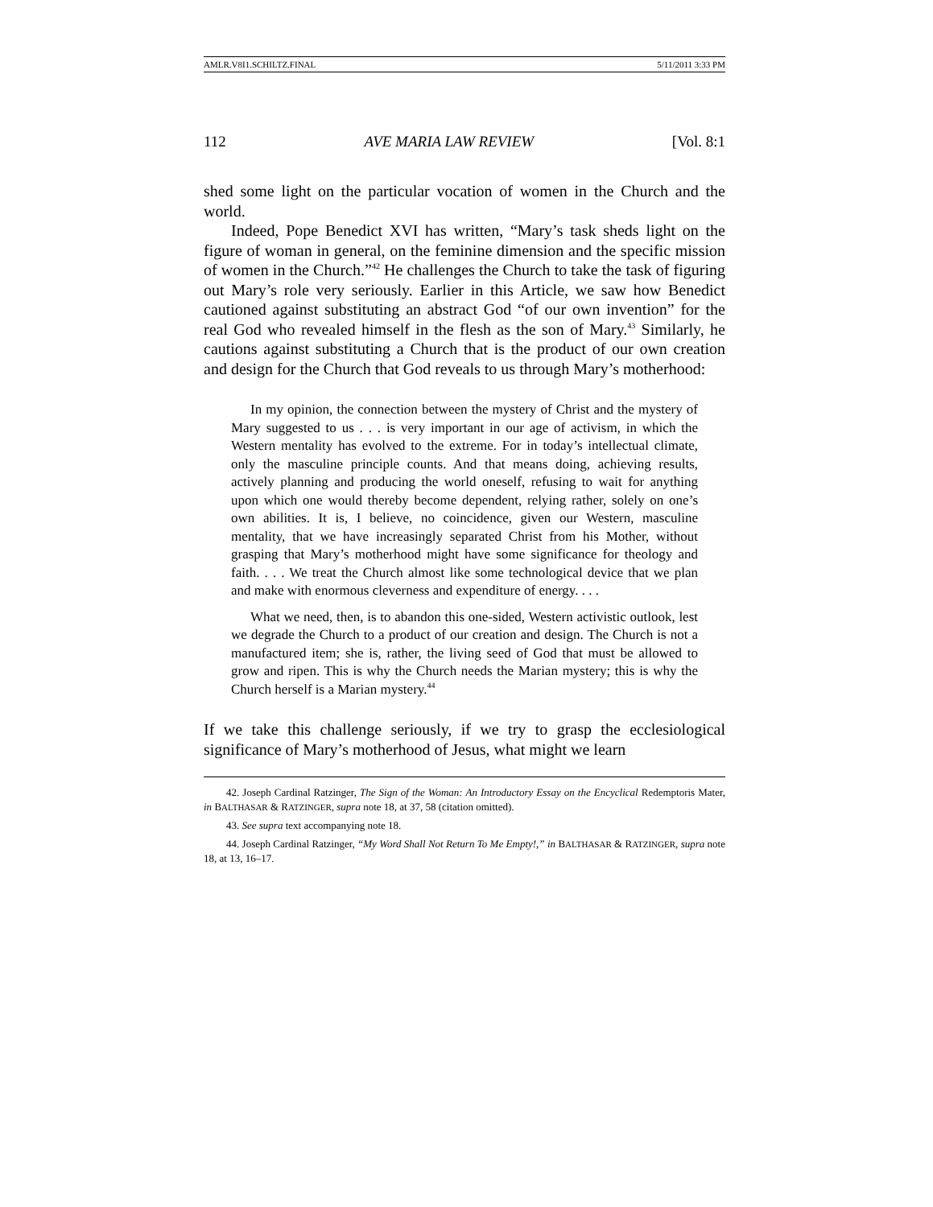AMLR.V8I1.SCHILTZ.FINAL 5/11/2011 3:33 PM
112 AVE MARIA LAW REVIEW [Vol. 8:1
shed some light on the particular vocation of women in the Church and the world.
Indeed, Pope Benedict XVI has written, “Mary’s task sheds light on the figure of woman in general, on the feminine dimension and the specific mission of women in the Church.”<sup>42</sup> He challenges the Church to take the task of figuring out Mary’s role very seriously. Earlier in this Article, we saw how Benedict cautioned against substituting an abstract God “of our own invention” for the real God who revealed himself in the flesh as the son of Mary.<sup>43</sup> Similarly, he cautions against substituting a Church that is the product of our own creation and design for the Church that God reveals to us through Mary’s motherhood:
In my opinion, the connection between the mystery of Christ and the mystery of Mary suggested to us . . . is very important in our age of activism, in which the Western mentality has evolved to the extreme. For in today’s intellectual climate, only the masculine principle counts. And that means doing, achieving results, actively planning and producing the world oneself, refusing to wait for anything upon which one would thereby become dependent, relying rather, solely on one’s own abilities. It is, I believe, no coincidence, given our Western, masculine mentality, that we have increasingly separated Christ from his Mother, without grasping that Mary’s motherhood might have some significance for theology and faith. . . . We treat the Church almost like some technological device that we plan and make with enormous cleverness and expenditure of energy. . . .
What we need, then, is to abandon this one-sided, Western activistic outlook, lest we degrade the Church to a product of our creation and design. The Church is not a manufactured item; she is, rather, the living seed of God that must be allowed to grow and ripen. This is why the Church needs the Marian mystery; this is why the Church herself is a Marian mystery.<sup>44</sup>
If we take this challenge seriously, if we try to grasp the ecclesiological significance of Mary’s motherhood of Jesus, what might we learn
42. Joseph Cardinal Ratzinger, The Sign of the Woman: An Introductory Essay on the Encyclical Redemptoris Mater, in BALTHASAR & RATZINGER, supra note 18, at 37, 58 (citation omitted).
43. See supra text accompanying note 18.
44. Joseph Cardinal Ratzinger, “My Word Shall Not Return To Me Empty!,” in BALTHASAR & RATZINGER, supra note 18, at 13, 16–17.